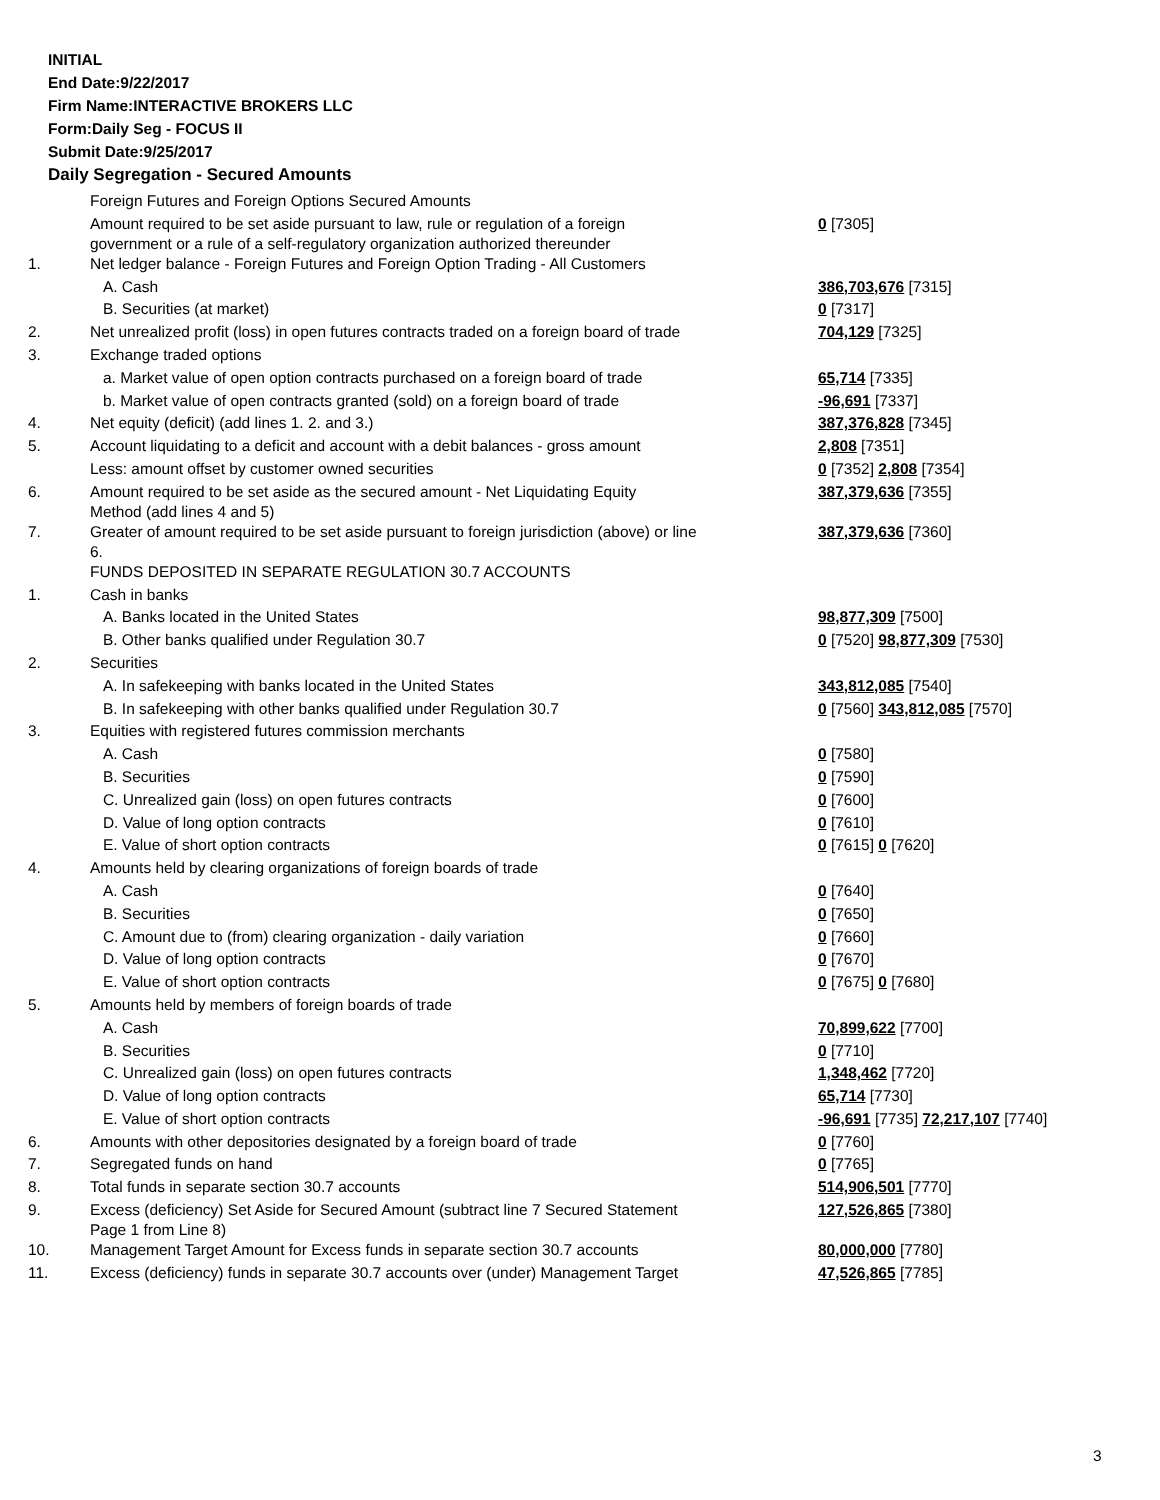INITIAL
End Date:9/22/2017
Firm Name:INTERACTIVE BROKERS LLC
Form:Daily Seg - FOCUS II
Submit Date:9/25/2017
Daily Segregation - Secured Amounts
| | Foreign Futures and Foreign Options Secured Amounts | |
| | Amount required to be set aside pursuant to law, rule or regulation of a foreign government or a rule of a self-regulatory organization authorized thereunder | 0 [7305] |
| 1. | Net ledger balance - Foreign Futures and Foreign Option Trading - All Customers | |
| | A. Cash | 386,703,676 [7315] |
| | B. Securities (at market) | 0 [7317] |
| 2. | Net unrealized profit (loss) in open futures contracts traded on a foreign board of trade | 704,129 [7325] |
| 3. | Exchange traded options | |
| | a. Market value of open option contracts purchased on a foreign board of trade | 65,714 [7335] |
| | b. Market value of open contracts granted (sold) on a foreign board of trade | -96,691 [7337] |
| 4. | Net equity (deficit) (add lines 1. 2. and 3.) | 387,376,828 [7345] |
| 5. | Account liquidating to a deficit and account with a debit balances - gross amount | 2,808 [7351] |
| | Less: amount offset by customer owned securities | 0 [7352] 2,808 [7354] |
| 6. | Amount required to be set aside as the secured amount - Net Liquidating Equity Method (add lines 4 and 5) | 387,379,636 [7355] |
| 7. | Greater of amount required to be set aside pursuant to foreign jurisdiction (above) or line 6. | 387,379,636 [7360] |
| | FUNDS DEPOSITED IN SEPARATE REGULATION 30.7 ACCOUNTS | |
| 1. | Cash in banks | |
| | A. Banks located in the United States | 98,877,309 [7500] |
| | B. Other banks qualified under Regulation 30.7 | 0 [7520] 98,877,309 [7530] |
| 2. | Securities | |
| | A. In safekeeping with banks located in the United States | 343,812,085 [7540] |
| | B. In safekeeping with other banks qualified under Regulation 30.7 | 0 [7560] 343,812,085 [7570] |
| 3. | Equities with registered futures commission merchants | |
| | A. Cash | 0 [7580] |
| | B. Securities | 0 [7590] |
| | C. Unrealized gain (loss) on open futures contracts | 0 [7600] |
| | D. Value of long option contracts | 0 [7610] |
| | E. Value of short option contracts | 0 [7615] 0 [7620] |
| 4. | Amounts held by clearing organizations of foreign boards of trade | |
| | A. Cash | 0 [7640] |
| | B. Securities | 0 [7650] |
| | C. Amount due to (from) clearing organization - daily variation | 0 [7660] |
| | D. Value of long option contracts | 0 [7670] |
| | E. Value of short option contracts | 0 [7675] 0 [7680] |
| 5. | Amounts held by members of foreign boards of trade | |
| | A. Cash | 70,899,622 [7700] |
| | B. Securities | 0 [7710] |
| | C. Unrealized gain (loss) on open futures contracts | 1,348,462 [7720] |
| | D. Value of long option contracts | 65,714 [7730] |
| | E. Value of short option contracts | -96,691 [7735] 72,217,107 [7740] |
| 6. | Amounts with other depositories designated by a foreign board of trade | 0 [7760] |
| 7. | Segregated funds on hand | 0 [7765] |
| 8. | Total funds in separate section 30.7 accounts | 514,906,501 [7770] |
| 9. | Excess (deficiency) Set Aside for Secured Amount (subtract line 7 Secured Statement Page 1 from Line 8) | 127,526,865 [7380] |
| 10. | Management Target Amount for Excess funds in separate section 30.7 accounts | 80,000,000 [7780] |
| 11. | Excess (deficiency) funds in separate 30.7 accounts over (under) Management Target | 47,526,865 [7785] |
3